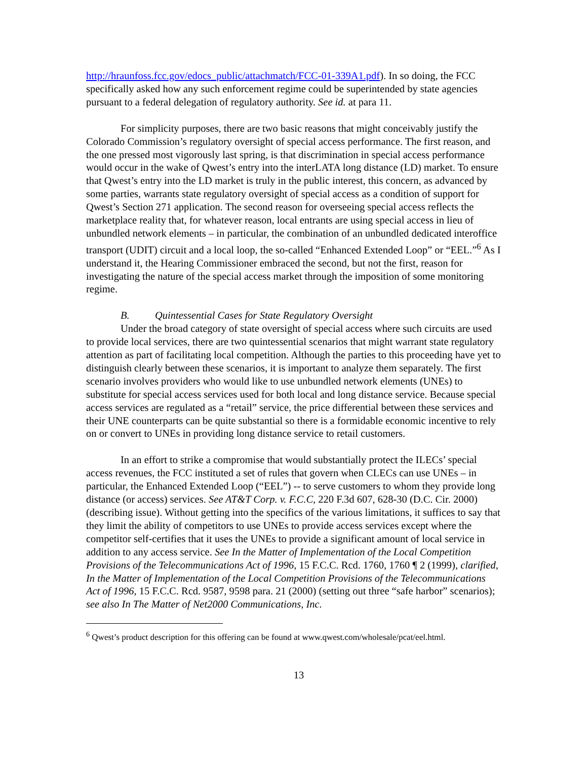http://hraunfoss.fcc.gov/edocs_public/attachmatch/FCC-01-339A1.pdf). In so doing, the FCC specifically asked how any such enforcement regime could be superintended by state agencies pursuant to a federal delegation of regulatory authority. See id. at para 11.
For simplicity purposes, there are two basic reasons that might conceivably justify the Colorado Commission’s regulatory oversight of special access performance. The first reason, and the one pressed most vigorously last spring, is that discrimination in special access performance would occur in the wake of Qwest’s entry into the interLATA long distance (LD) market. To ensure that Qwest’s entry into the LD market is truly in the public interest, this concern, as advanced by some parties, warrants state regulatory oversight of special access as a condition of support for Qwest’s Section 271 application. The second reason for overseeing special access reflects the marketplace reality that, for whatever reason, local entrants are using special access in lieu of unbundled network elements – in particular, the combination of an unbundled dedicated interoffice transport (UDIT) circuit and a local loop, the so-called “Enhanced Extended Loop” or “EEL.”<sup>6</sup> As I understand it, the Hearing Commissioner embraced the second, but not the first, reason for investigating the nature of the special access market through the imposition of some monitoring regime.
B. Quintessential Cases for State Regulatory Oversight
Under the broad category of state oversight of special access where such circuits are used to provide local services, there are two quintessential scenarios that might warrant state regulatory attention as part of facilitating local competition. Although the parties to this proceeding have yet to distinguish clearly between these scenarios, it is important to analyze them separately. The first scenario involves providers who would like to use unbundled network elements (UNEs) to substitute for special access services used for both local and long distance service. Because special access services are regulated as a “retail” service, the price differential between these services and their UNE counterparts can be quite substantial so there is a formidable economic incentive to rely on or convert to UNEs in providing long distance service to retail customers.
In an effort to strike a compromise that would substantially protect the ILECs’ special access revenues, the FCC instituted a set of rules that govern when CLECs can use UNEs – in particular, the Enhanced Extended Loop (“EEL”) -- to serve customers to whom they provide long distance (or access) services. See AT&T Corp. v. F.C.C, 220 F.3d 607, 628-30 (D.C. Cir. 2000) (describing issue). Without getting into the specifics of the various limitations, it suffices to say that they limit the ability of competitors to use UNEs to provide access services except where the competitor self-certifies that it uses the UNEs to provide a significant amount of local service in addition to any access service. See In the Matter of Implementation of the Local Competition Provisions of the Telecommunications Act of 1996, 15 F.C.C. Rcd. 1760, 1760 ¶ 2 (1999), clarified, In the Matter of Implementation of the Local Competition Provisions of the Telecommunications Act of 1996, 15 F.C.C. Rcd. 9587, 9598 para. 21 (2000) (setting out three “safe harbor” scenarios); see also In The Matter of Net2000 Communications, Inc.
<sup>6</sup> Qwest’s product description for this offering can be found at www.qwest.com/wholesale/pcat/eel.html.
13